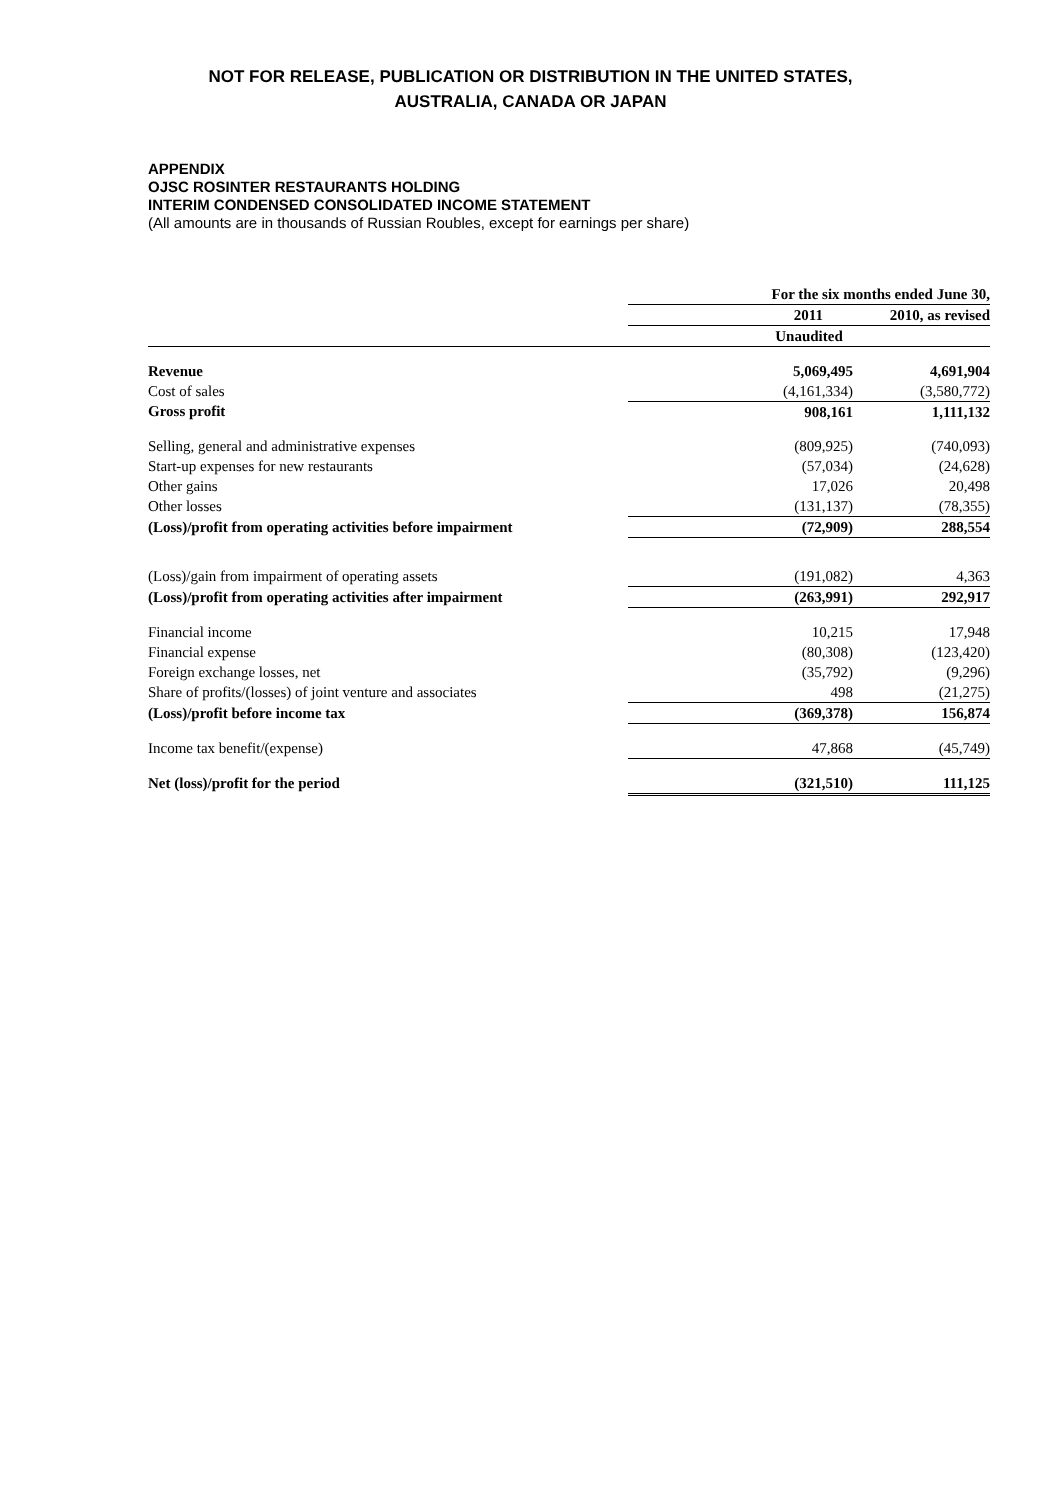NOT FOR RELEASE, PUBLICATION OR DISTRIBUTION IN THE UNITED STATES,
AUSTRALIA, CANADA OR JAPAN
APPENDIX
OJSC ROSINTER RESTAURANTS HOLDING
INTERIM CONDENSED CONSOLIDATED INCOME STATEMENT
(All amounts are in thousands of Russian Roubles, except for earnings per share)
| | For the six months ended June 30, | |
| --- | --- | --- |
| | 2011 | 2010, as revised |
| | Unaudited | |
| Revenue | 5,069,495 | 4,691,904 |
| Cost of sales | (4,161,334) | (3,580,772) |
| Gross profit | 908,161 | 1,111,132 |
| Selling, general and administrative expenses | (809,925) | (740,093) |
| Start-up expenses for new restaurants | (57,034) | (24,628) |
| Other gains | 17,026 | 20,498 |
| Other losses | (131,137) | (78,355) |
| (Loss)/profit from operating activities before impairment | (72,909) | 288,554 |
| (Loss)/gain from impairment of operating assets | (191,082) | 4,363 |
| (Loss)/profit from operating activities after impairment | (263,991) | 292,917 |
| Financial income | 10,215 | 17,948 |
| Financial expense | (80,308) | (123,420) |
| Foreign exchange losses, net | (35,792) | (9,296) |
| Share of profits/(losses) of joint venture and associates | 498 | (21,275) |
| (Loss)/profit before income tax | (369,378) | 156,874 |
| Income tax benefit/(expense) | 47,868 | (45,749) |
| Net (loss)/profit for the period | (321,510) | 111,125 |